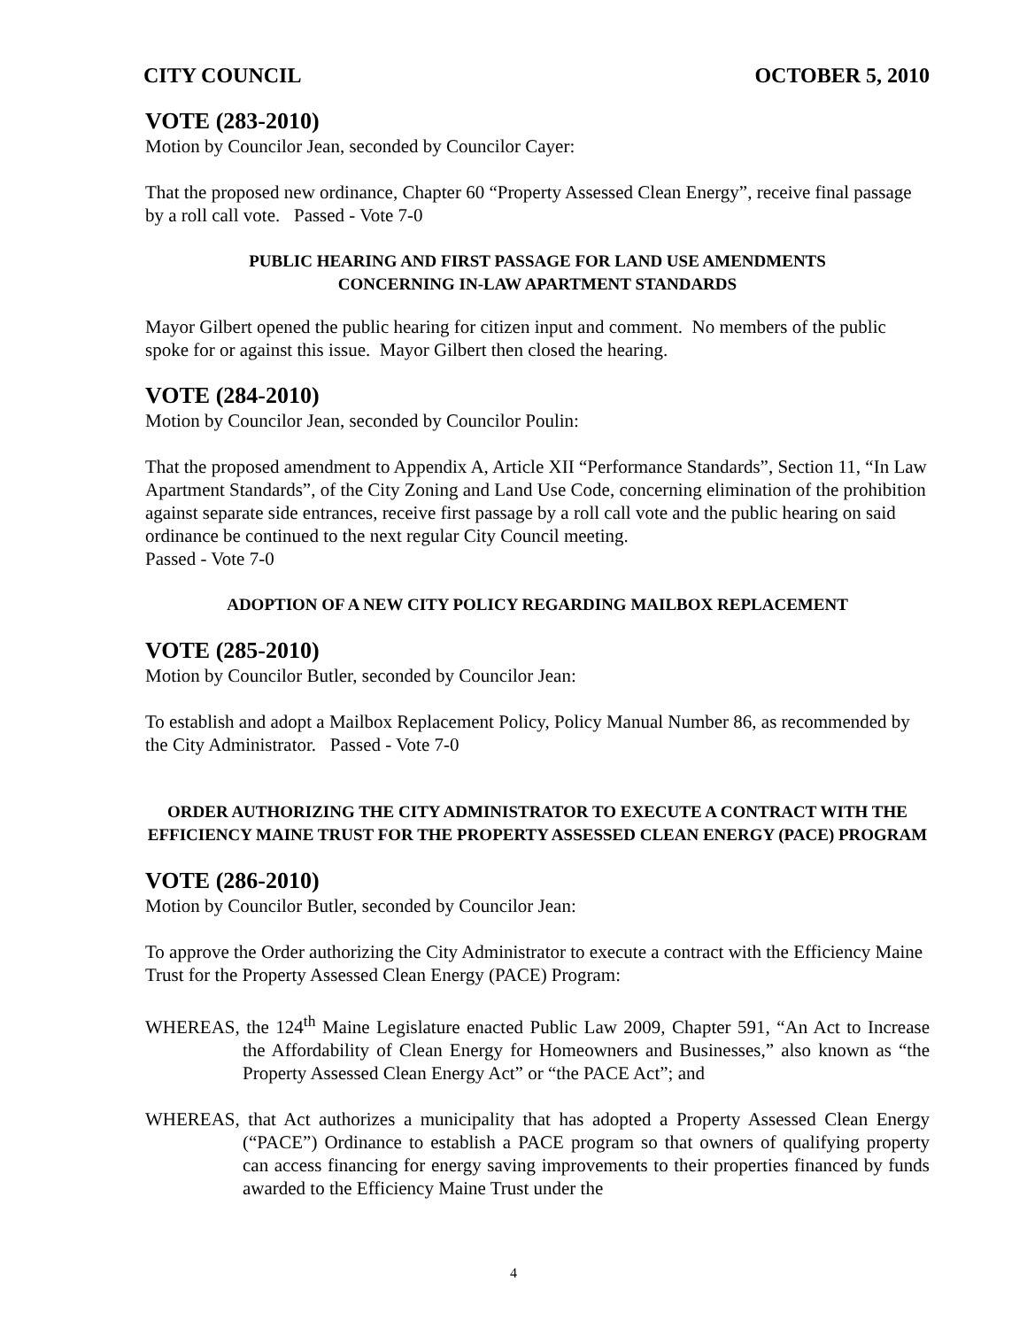CITY COUNCIL OCTOBER 5, 2010
VOTE (283-2010)
Motion by Councilor Jean, seconded by Councilor Cayer:
That the proposed new ordinance, Chapter 60 “Property Assessed Clean Energy”, receive final passage by a roll call vote. Passed - Vote 7-0
PUBLIC HEARING AND FIRST PASSAGE FOR LAND USE AMENDMENTS
CONCERNING IN-LAW APARTMENT STANDARDS
Mayor Gilbert opened the public hearing for citizen input and comment. No members of the public spoke for or against this issue. Mayor Gilbert then closed the hearing.
VOTE (284-2010)
Motion by Councilor Jean, seconded by Councilor Poulin:
That the proposed amendment to Appendix A, Article XII “Performance Standards”, Section 11, “In Law Apartment Standards”, of the City Zoning and Land Use Code, concerning elimination of the prohibition against separate side entrances, receive first passage by a roll call vote and the public hearing on said ordinance be continued to the next regular City Council meeting.
Passed - Vote 7-0
ADOPTION OF A NEW CITY POLICY REGARDING MAILBOX REPLACEMENT
VOTE (285-2010)
Motion by Councilor Butler, seconded by Councilor Jean:
To establish and adopt a Mailbox Replacement Policy, Policy Manual Number 86, as recommended by the City Administrator. Passed - Vote 7-0
ORDER AUTHORIZING THE CITY ADMINISTRATOR TO EXECUTE A CONTRACT WITH THE EFFICIENCY MAINE TRUST FOR THE PROPERTY ASSESSED CLEAN ENERGY (PACE) PROGRAM
VOTE (286-2010)
Motion by Councilor Butler, seconded by Councilor Jean:
To approve the Order authorizing the City Administrator to execute a contract with the Efficiency Maine Trust for the Property Assessed Clean Energy (PACE) Program:
WHEREAS, the 124<sup>th</sup> Maine Legislature enacted Public Law 2009, Chapter 591, “An Act to Increase the Affordability of Clean Energy for Homeowners and Businesses,” also known as “the Property Assessed Clean Energy Act” or “the PACE Act”; and
WHEREAS, that Act authorizes a municipality that has adopted a Property Assessed Clean Energy (“PACE”) Ordinance to establish a PACE program so that owners of qualifying property can access financing for energy saving improvements to their properties financed by funds awarded to the Efficiency Maine Trust under the
4